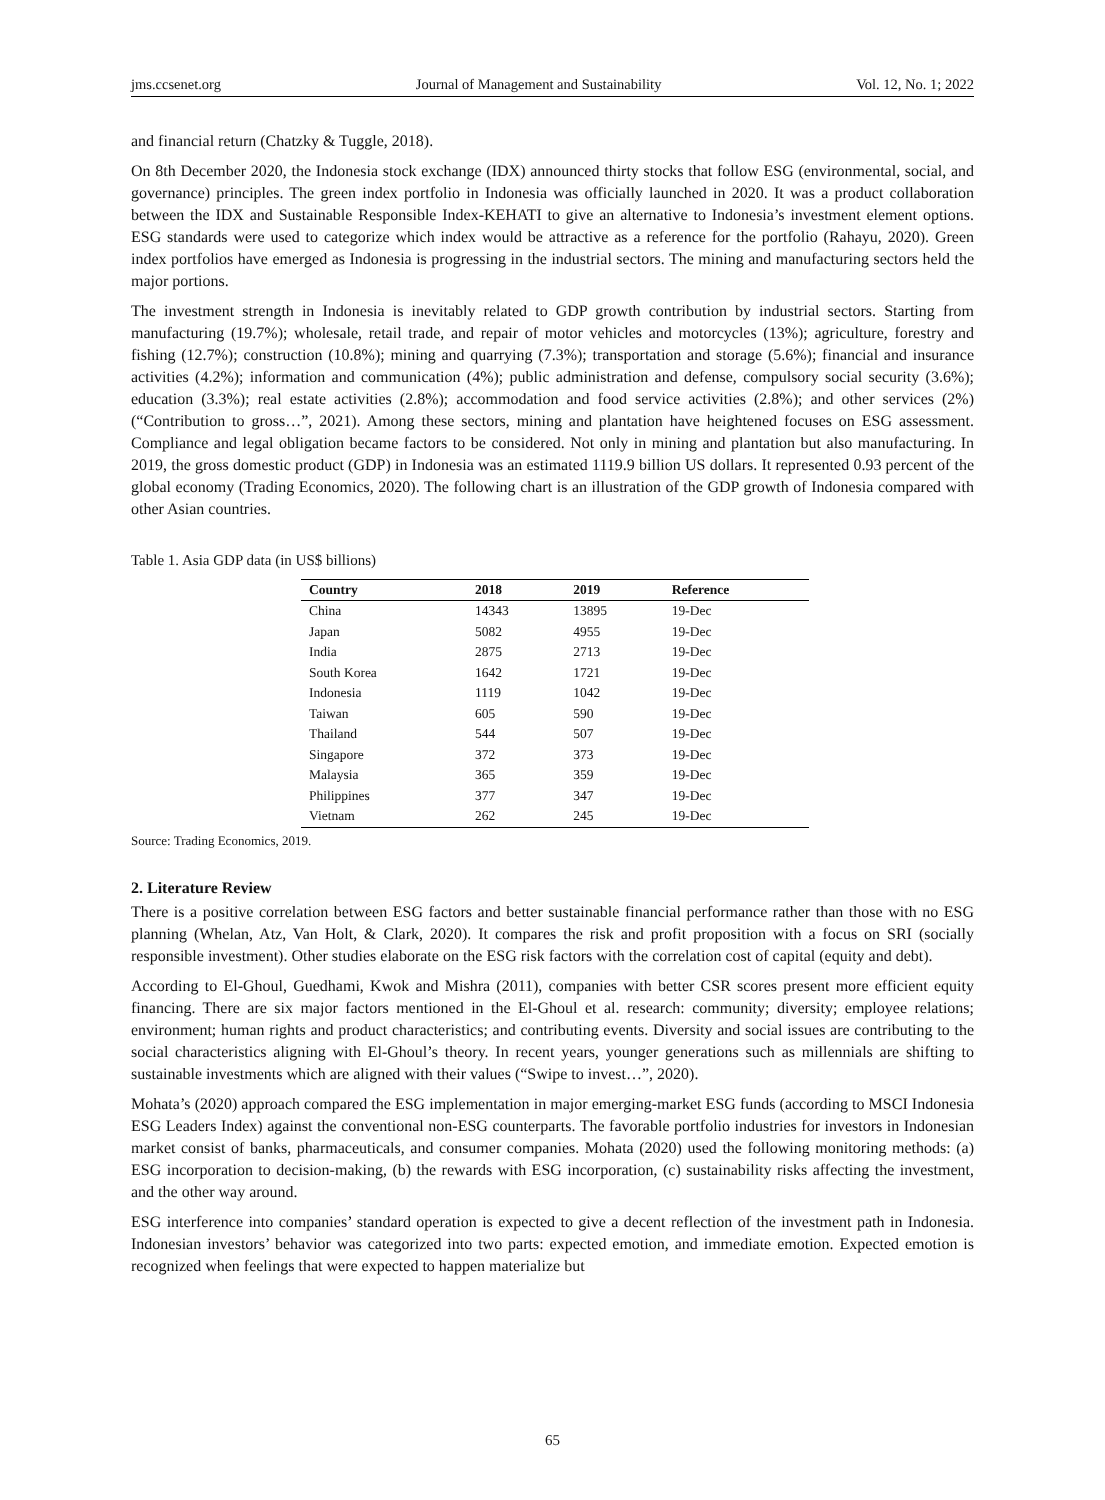jms.ccsenet.org Journal of Management and Sustainability Vol. 12, No. 1; 2022
and financial return (Chatzky & Tuggle, 2018).
On 8th December 2020, the Indonesia stock exchange (IDX) announced thirty stocks that follow ESG (environmental, social, and governance) principles. The green index portfolio in Indonesia was officially launched in 2020. It was a product collaboration between the IDX and Sustainable Responsible Index-KEHATI to give an alternative to Indonesia’s investment element options. ESG standards were used to categorize which index would be attractive as a reference for the portfolio (Rahayu, 2020). Green index portfolios have emerged as Indonesia is progressing in the industrial sectors. The mining and manufacturing sectors held the major portions.
The investment strength in Indonesia is inevitably related to GDP growth contribution by industrial sectors. Starting from manufacturing (19.7%); wholesale, retail trade, and repair of motor vehicles and motorcycles (13%); agriculture, forestry and fishing (12.7%); construction (10.8%); mining and quarrying (7.3%); transportation and storage (5.6%); financial and insurance activities (4.2%); information and communication (4%); public administration and defense, compulsory social security (3.6%); education (3.3%); real estate activities (2.8%); accommodation and food service activities (2.8%); and other services (2%) (“Contribution to gross…”, 2021). Among these sectors, mining and plantation have heightened focuses on ESG assessment. Compliance and legal obligation became factors to be considered. Not only in mining and plantation but also manufacturing. In 2019, the gross domestic product (GDP) in Indonesia was an estimated 1119.9 billion US dollars. It represented 0.93 percent of the global economy (Trading Economics, 2020). The following chart is an illustration of the GDP growth of Indonesia compared with other Asian countries.
Table 1. Asia GDP data (in US$ billions)
| Country | 2018 | 2019 | Reference |
| --- | --- | --- | --- |
| China | 14343 | 13895 | 19-Dec |
| Japan | 5082 | 4955 | 19-Dec |
| India | 2875 | 2713 | 19-Dec |
| South Korea | 1642 | 1721 | 19-Dec |
| Indonesia | 1119 | 1042 | 19-Dec |
| Taiwan | 605 | 590 | 19-Dec |
| Thailand | 544 | 507 | 19-Dec |
| Singapore | 372 | 373 | 19-Dec |
| Malaysia | 365 | 359 | 19-Dec |
| Philippines | 377 | 347 | 19-Dec |
| Vietnam | 262 | 245 | 19-Dec |
Source: Trading Economics, 2019.
2. Literature Review
There is a positive correlation between ESG factors and better sustainable financial performance rather than those with no ESG planning (Whelan, Atz, Van Holt, & Clark, 2020). It compares the risk and profit proposition with a focus on SRI (socially responsible investment). Other studies elaborate on the ESG risk factors with the correlation cost of capital (equity and debt).
According to El-Ghoul, Guedhami, Kwok and Mishra (2011), companies with better CSR scores present more efficient equity financing. There are six major factors mentioned in the El-Ghoul et al. research: community; diversity; employee relations; environment; human rights and product characteristics; and contributing events. Diversity and social issues are contributing to the social characteristics aligning with El-Ghoul’s theory. In recent years, younger generations such as millennials are shifting to sustainable investments which are aligned with their values (“Swipe to invest…”, 2020).
Mohata’s (2020) approach compared the ESG implementation in major emerging-market ESG funds (according to MSCI Indonesia ESG Leaders Index) against the conventional non-ESG counterparts. The favorable portfolio industries for investors in Indonesian market consist of banks, pharmaceuticals, and consumer companies. Mohata (2020) used the following monitoring methods: (a) ESG incorporation to decision-making, (b) the rewards with ESG incorporation, (c) sustainability risks affecting the investment, and the other way around.
ESG interference into companies’ standard operation is expected to give a decent reflection of the investment path in Indonesia. Indonesian investors’ behavior was categorized into two parts: expected emotion, and immediate emotion. Expected emotion is recognized when feelings that were expected to happen materialize but
65